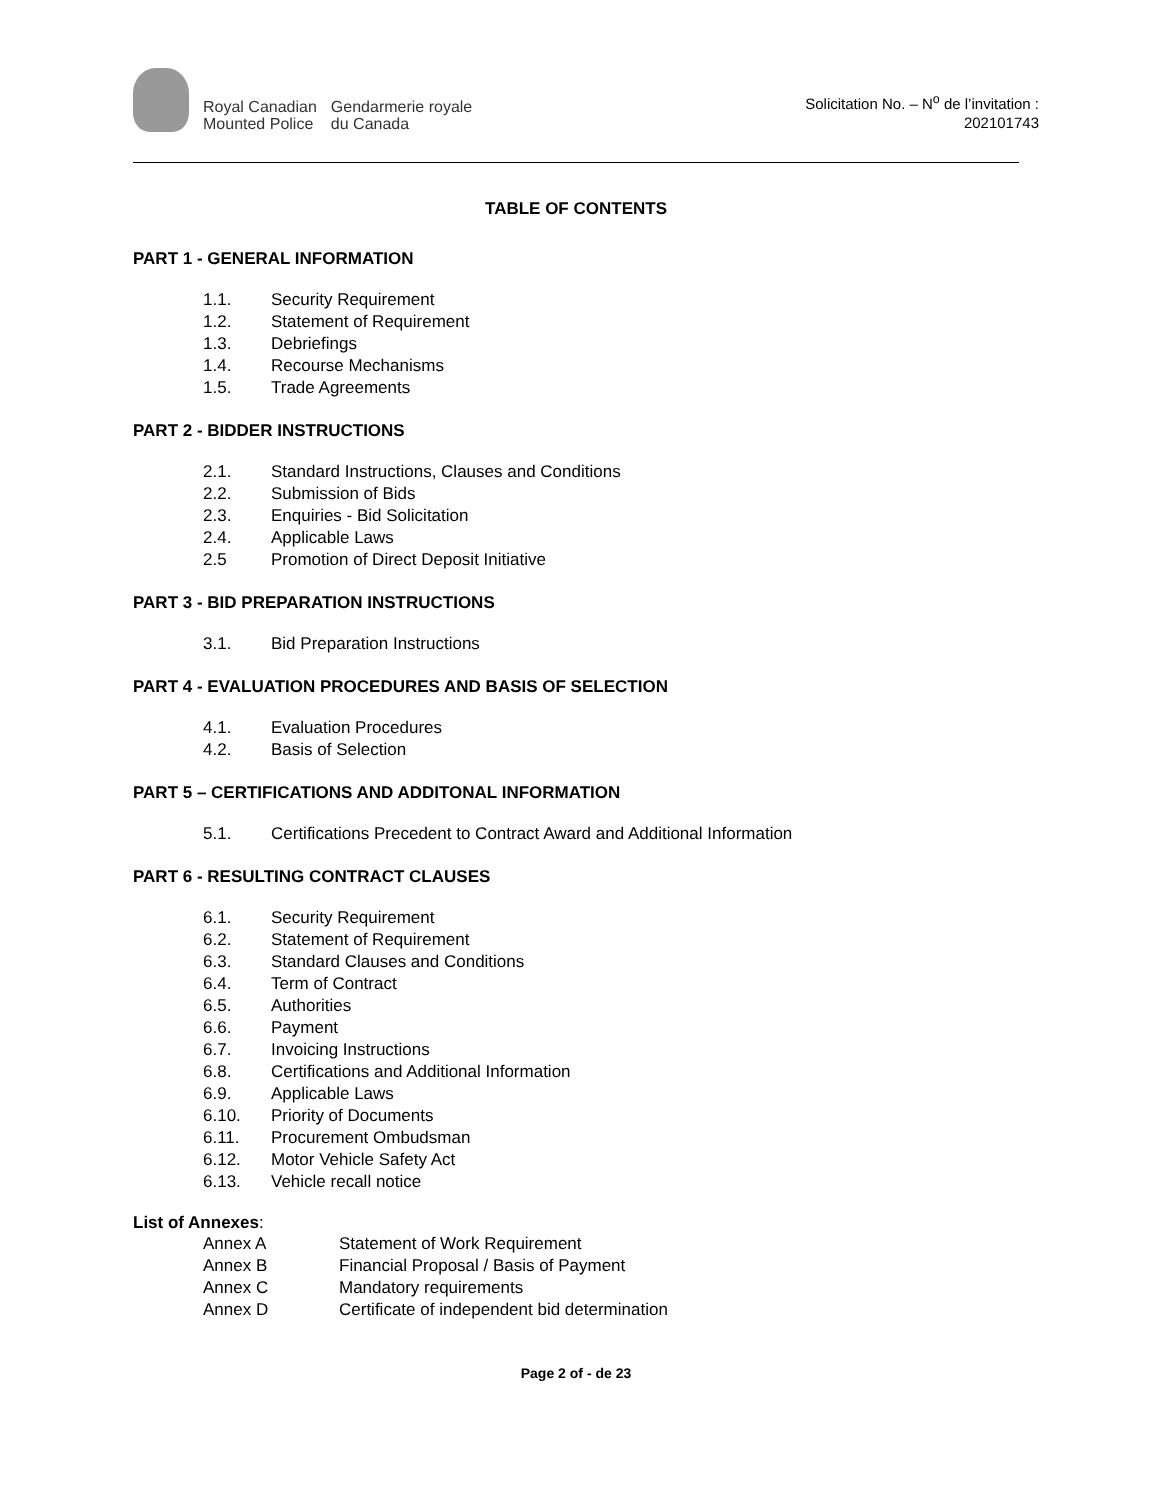Royal Canadian
Mounted Police
Gendarmerie royale
du Canada
Solicitation No. – N<sup>o</sup> de l’invitation :
202101743
TABLE OF CONTENTS
PART 1 - GENERAL INFORMATION
1.1. Security Requirement
1.2. Statement of Requirement
1.3. Debriefings
1.4. Recourse Mechanisms
1.5. Trade Agreements
PART 2 - BIDDER INSTRUCTIONS
2.1. Standard Instructions, Clauses and Conditions
2.2. Submission of Bids
2.3. Enquiries - Bid Solicitation
2.4. Applicable Laws
2.5 Promotion of Direct Deposit Initiative
PART 3 - BID PREPARATION INSTRUCTIONS
3.1. Bid Preparation Instructions
PART 4 - EVALUATION PROCEDURES AND BASIS OF SELECTION
4.1. Evaluation Procedures
4.2. Basis of Selection
PART 5 – CERTIFICATIONS AND ADDITONAL INFORMATION
5.1. Certifications Precedent to Contract Award and Additional Information
PART 6 - RESULTING CONTRACT CLAUSES
6.1. Security Requirement
6.2. Statement of Requirement
6.3. Standard Clauses and Conditions
6.4. Term of Contract
6.5. Authorities
6.6. Payment
6.7. Invoicing Instructions
6.8. Certifications and Additional Information
6.9. Applicable Laws
6.10. Priority of Documents
6.11. Procurement Ombudsman
6.12. Motor Vehicle Safety Act
6.13. Vehicle recall notice
List of Annexes:
Annex A Statement of Work Requirement
Annex B Financial Proposal / Basis of Payment
Annex C Mandatory requirements
Annex D Certificate of independent bid determination
Page 2 of - de 23